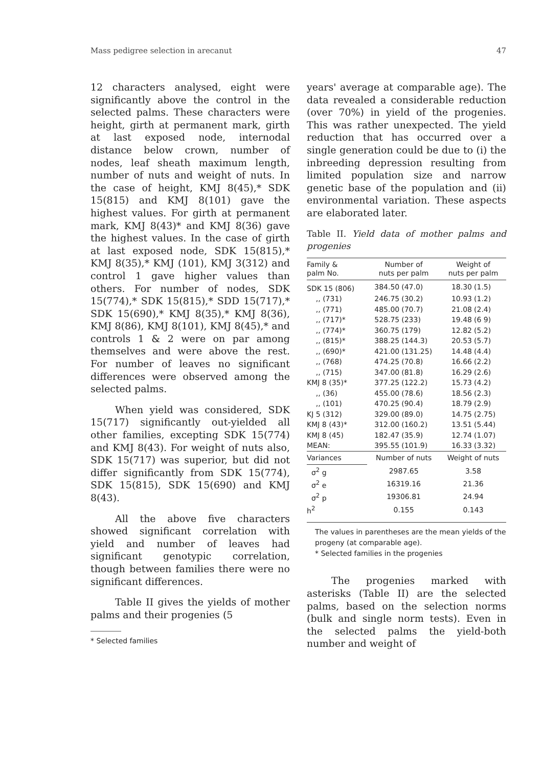Mass pedigree selection in arecanut 47
12 characters analysed, eight were significantly above the control in the selected palms. These characters were height, girth at permanent mark, girth at last exposed node, internodal distance below crown, number of nodes, leaf sheath maximum length, number of nuts and weight of nuts. In the case of height, KMJ 8(45),* SDK 15(815) and KMJ 8(101) gave the highest values. For girth at permanent mark, KMJ 8(43)* and KMJ 8(36) gave the highest values. In the case of girth at last exposed node, SDK 15(815),* KMJ 8(35),* KMJ (101), KMJ 3(312) and control 1 gave higher values than others. For number of nodes, SDK 15(774),* SDK 15(815),* SDD 15(717),* SDK 15(690),* KMJ 8(35),* KMJ 8(36), KMJ 8(86), KMJ 8(101), KMJ 8(45),* and controls 1 & 2 were on par among themselves and were above the rest. For number of leaves no significant differences were observed among the selected palms.
When yield was considered, SDK 15(717) significantly out-yielded all other families, excepting SDK 15(774) and KMJ 8(43). For weight of nuts also, SDK 15(717) was superior, but did not differ significantly from SDK 15(774), SDK 15(815), SDK 15(690) and KMJ 8(43).
All the above five characters showed significant correlation with yield and number of leaves had significant genotypic correlation, though between families there were no significant differences.
Table II gives the yields of mother palms and their progenies (5
* Selected families
years' average at comparable age). The data revealed a considerable reduction (over 70%) in yield of the progenies. This was rather unexpected. The yield reduction that has occurred over a single generation could be due to (i) the inbreeding depression resulting from limited population size and narrow genetic base of the population and (ii) environmental variation. These aspects are elaborated later.
Table II. Yield data of mother palms and progenies
| Family & palm No. | Number of nuts per palm | | Weight of nuts per palm | |
| --- | --- | --- | --- | --- |
| SDK 15 (806) | 384.50 | (47.0) | 18.30 | (1.5) |
| ,, (731) | 246.75 | (30.2) | 10.93 | (1.2) |
| ,, (771) | 485.00 | (70.7) | 21.08 | (2.4) |
| ,, (717)* | 528.75 | (233) | 19.48 | (6 9) |
| ,, (774)* | 360.75 | (179) | 12.82 | (5.2) |
| ,, (815)* | 388.25 | (144.3) | 20.53 | (5.7) |
| ,, (690)* | 421.00 | (131.25) | 14.48 | (4.4) |
| ,, (768) | 474.25 | (70.8) | 16.66 | (2.2) |
| ,, (715) | 347.00 | (81.8) | 16.29 | (2.6) |
| KMJ 8 (35)* | 377.25 | (122.2) | 15.73 | (4.2) |
| ,, (36) | 455.00 | (78.6) | 18.56 | (2.3) |
| ,, (101) | 470.25 | (90.4) | 18.79 | (2.9) |
| KJ 5 (312) | 329.00 | (89.0) | 14.75 | (2.75) |
| KMJ 8 (43)* | 312.00 | (160.2) | 13.51 | (5.44) |
| KMJ 8 (45) | 182.47 | (35.9) | 12.74 | (1.07) |
| MEAN: | 395.55 | (101.9) | 16.33 | (3.32) |
| Variances | Number of nuts | | Weight of nuts | |
| σ<sup>2</sup> g | 2987.65 | | 3.58 | |
| σ<sup>2</sup> e | 16319.16 | | 21.36 | |
| σ<sup>2</sup> p | 19306.81 | | 24.94 | |
| h<sup>2</sup> | 0.155 | | 0.143 | |
The values in parentheses are the mean yields of the progeny (at comparable age).
* Selected families in the progenies
The progenies marked with asterisks (Table II) are the selected palms, based on the selection norms (bulk and single norm tests). Even in the selected palms the yield-both number and weight of